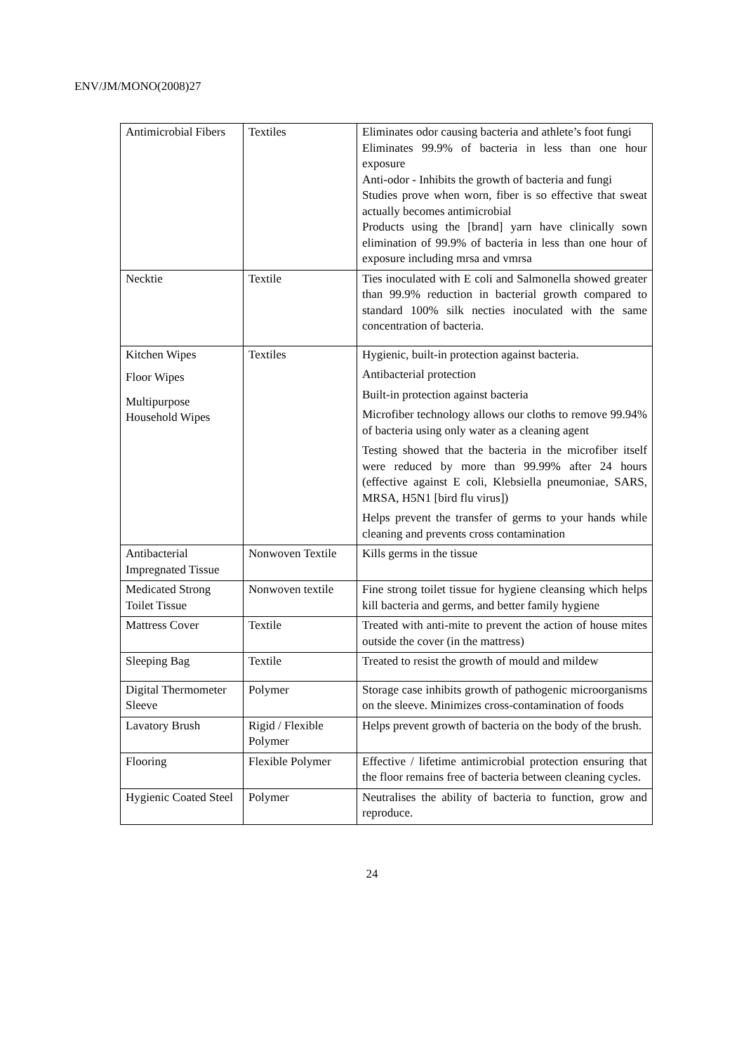ENV/JM/MONO(2008)27
| Antimicrobial Fibers | Textiles | Eliminates odor causing bacteria and athlete’s foot fungi Eliminates 99.9% of bacteria in less than one hour exposure Anti-odor - Inhibits the growth of bacteria and fungi Studies prove when worn, fiber is so effective that sweat actually becomes antimicrobial Products using the [brand] yarn have clinically sown elimination of 99.9% of bacteria in less than one hour of exposure including mrsa and vmrsa |
| Necktie | Textile | Ties inoculated with E coli and Salmonella showed greater than 99.9% reduction in bacterial growth compared to standard 100% silk necties inoculated with the same concentration of bacteria. |
| Kitchen Wipes Floor Wipes Multipurpose Household Wipes | Textiles | Hygienic, built-in protection against bacteria. Antibacterial protection Built-in protection against bacteria Microfiber technology allows our cloths to remove 99.94% of bacteria using only water as a cleaning agent Testing showed that the bacteria in the microfiber itself were reduced by more than 99.99% after 24 hours (effective against E coli, Klebsiella pneumoniae, SARS, MRSA, H5N1 [bird flu virus]) Helps prevent the transfer of germs to your hands while cleaning and prevents cross contamination |
| Antibacterial Impregnated Tissue | Nonwoven Textile | Kills germs in the tissue |
| Medicated Strong Toilet Tissue | Nonwoven textile | Fine strong toilet tissue for hygiene cleansing which helps kill bacteria and germs, and better family hygiene |
| Mattress Cover | Textile | Treated with anti-mite to prevent the action of house mites outside the cover (in the mattress) |
| Sleeping Bag | Textile | Treated to resist the growth of mould and mildew |
| Digital Thermometer Sleeve | Polymer | Storage case inhibits growth of pathogenic microorganisms on the sleeve. Minimizes cross-contamination of foods |
| Lavatory Brush | Rigid / Flexible Polymer | Helps prevent growth of bacteria on the body of the brush. |
| Flooring | Flexible Polymer | Effective / lifetime antimicrobial protection ensuring that the floor remains free of bacteria between cleaning cycles. |
| Hygienic Coated Steel | Polymer | Neutralises the ability of bacteria to function, grow and reproduce. |
24